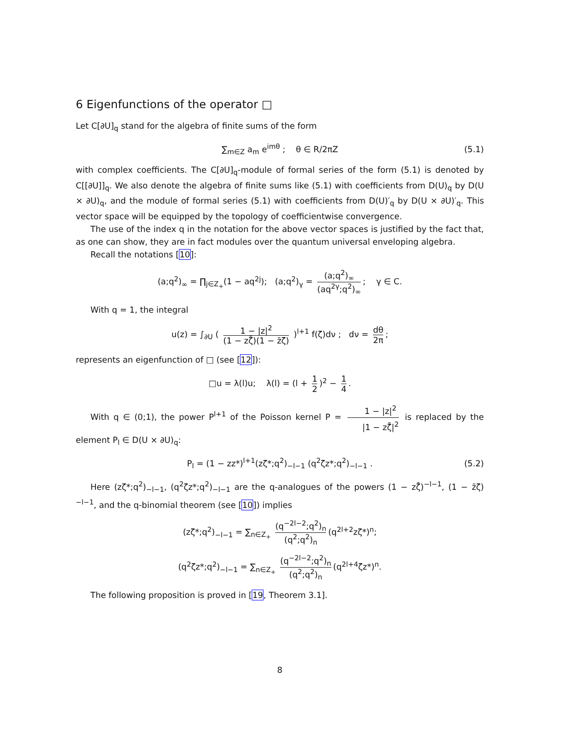6 Eigenfunctions of the operator □
Let C[∂U]<sub>q</sub> stand for the algebra of finite sums of the form
∑<sub>m∈Z</sub> a<sub>m</sub> e<sup>imθ</sup> ; θ ∈ R/2πZ (5.1)
with complex coefficients. The C[∂U]<sub>q</sub>-module of formal series of the form (5.1) is denoted by C[[∂U]]<sub>q</sub>. We also denote the algebra of finite sums like (5.1) with coefficients from D(U)<sub>q</sub> by D(U × ∂U)<sub>q</sub>, and the module of formal series (5.1) with coefficients from D(U)′<sub>q</sub> by D(U × ∂U)′<sub>q</sub>. This vector space will be equipped by the topology of coefficientwise convergence.
The use of the index q in the notation for the above vector spaces is justified by the fact that, as one can show, they are in fact modules over the quantum universal enveloping algebra.
Recall the notations [10]:
(a;q<sup>2</sup>)<sub>∞</sub> = ∏<sub>j∈Z<sub>+</sub></sub>(1 − aq<sup>2j</sup>); (a;q<sup>2</sup>)<sub>γ</sub> = (a;q<sup>2</sup>)<sub>∞</sub> (aq<sup>2γ</sup>;q<sup>2</sup>)<sub>∞</sub>; γ ∈ C.
With q = 1, the integral
u(z) = ∫<sub>∂U</sub> ( 1 − |z|<sup>2</sup> (1 − zζ̄)(1 − z̄ζ) )<sup>l+1</sup> f(ζ)dν ; dν = dθ 2π;
represents an eigenfunction of □ (see [12]):
□u = λ(l)u; λ(l) = (l + 1 2)<sup>2</sup> − 1 4.
With q ∈ (0;1), the power P<sup>l+1</sup> of the Poisson kernel P = 1 − |z|<sup>2</sup> |1 − zζ̄|<sup>2</sup> is replaced by the element P<sub>l</sub> ∈ D(U × ∂U)<sub>q</sub>:
P<sub>l</sub> = (1 − zz*)<sup>l+1</sup>(zζ*;q<sup>2</sup>)<sub>−l−1</sub> (q<sup>2</sup>ζz*;q<sup>2</sup>)<sub>−l−1</sub> . (5.2)
Here (zζ*;q<sup>2</sup>)<sub>−l−1</sub>, (q<sup>2</sup>ζz*;q<sup>2</sup>)<sub>−l−1</sub> are the q-analogues of the powers (1 − zζ̄)<sup>−l−1</sup>, (1 − z̄ζ)<sup>−l−1</sup>, and the q-binomial theorem (see [10]) implies
(zζ*;q<sup>2</sup>)<sub>−l−1</sub> = ∑<sub>n∈Z<sub>+</sub></sub> (q<sup>−2l−2</sup>;q<sup>2</sup>)<sub>n</sub> (q<sup>2</sup>;q<sup>2</sup>)<sub>n</sub> (q<sup>2l+2</sup>zζ*)<sup>n</sup>;
(q<sup>2</sup>ζz*;q<sup>2</sup>)<sub>−l−1</sub> = ∑<sub>n∈Z<sub>+</sub></sub> (q<sup>−2l−2</sup>;q<sup>2</sup>)<sub>n</sub> (q<sup>2</sup>;q<sup>2</sup>)<sub>n</sub> (q<sup>2l+4</sup>ζz*)<sup>n</sup>.
The following proposition is proved in [19, Theorem 3.1].
8